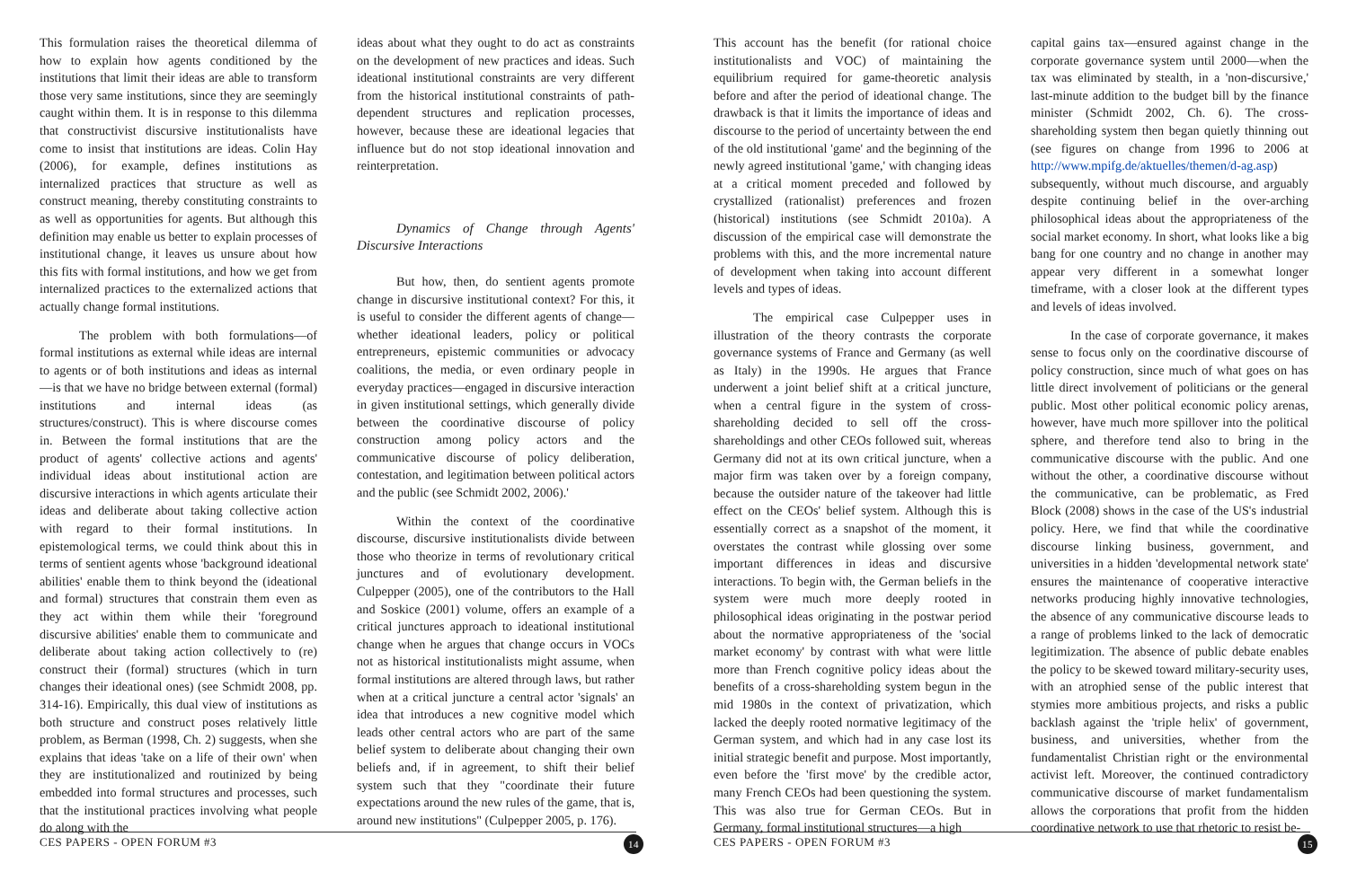This formulation raises the theoretical dilemma of how to explain how agents conditioned by the institutions that limit their ideas are able to transform those very same institutions, since they are seemingly caught within them. It is in response to this dilemma that constructivist discursive institutionalists have come to insist that institutions are ideas. Colin Hay (2006), for example, defines institutions as internalized practices that structure as well as construct meaning, thereby constituting constraints to as well as opportunities for agents. But although this definition may enable us better to explain processes of institutional change, it leaves us unsure about how this fits with formal institutions, and how we get from internalized practices to the externalized actions that actually change formal institutions.
The problem with both formulations—of formal institutions as external while ideas are internal to agents or of both institutions and ideas as internal—is that we have no bridge between external (formal) institutions and internal ideas (as structures/construct). This is where discourse comes in. Between the formal institutions that are the product of agents' collective actions and agents' individual ideas about institutional action are discursive interactions in which agents articulate their ideas and deliberate about taking collective action with regard to their formal institutions. In epistemological terms, we could think about this in terms of sentient agents whose 'background ideational abilities' enable them to think beyond the (ideational and formal) structures that constrain them even as they act within them while their 'foreground discursive abilities' enable them to communicate and deliberate about taking action collectively to (re) construct their (formal) structures (which in turn changes their ideational ones) (see Schmidt 2008, pp. 314-16). Empirically, this dual view of institutions as both structure and construct poses relatively little problem, as Berman (1998, Ch. 2) suggests, when she explains that ideas 'take on a life of their own' when they are institutionalized and routinized by being embedded into formal structures and processes, such that the institutional practices involving what people do along with the
ideas about what they ought to do act as constraints on the development of new practices and ideas. Such ideational institutional constraints are very different from the historical institutional constraints of path-dependent structures and replication processes, however, because these are ideational legacies that influence but do not stop ideational innovation and reinterpretation.
Dynamics of Change through Agents' Discursive Interactions
But how, then, do sentient agents promote change in discursive institutional context? For this, it is useful to consider the different agents of change—whether ideational leaders, policy or political entrepreneurs, epistemic communities or advocacy coalitions, the media, or even ordinary people in everyday practices—engaged in discursive interaction in given institutional settings, which generally divide between the coordinative discourse of policy construction among policy actors and the communicative discourse of policy deliberation, contestation, and legitimation between political actors and the public (see Schmidt 2002, 2006).'
Within the context of the coordinative discourse, discursive institutionalists divide between those who theorize in terms of revolutionary critical junctures and of evolutionary development. Culpepper (2005), one of the contributors to the Hall and Soskice (2001) volume, offers an example of a critical junctures approach to ideational institutional change when he argues that change occurs in VOCs not as historical institutionalists might assume, when formal institutions are altered through laws, but rather when at a critical juncture a central actor 'signals' an idea that introduces a new cognitive model which leads other central actors who are part of the same belief system to deliberate about changing their own beliefs and, if in agreement, to shift their belief system such that they "coordinate their future expectations around the new rules of the game, that is, around new institutions" (Culpepper 2005, p. 176).
CES PAPERS - OPEN FORUM #3 14
This account has the benefit (for rational choice institutionalists and VOC) of maintaining the equilibrium required for game-theoretic analysis before and after the period of ideational change. The drawback is that it limits the importance of ideas and discourse to the period of uncertainty between the end of the old institutional 'game' and the beginning of the newly agreed institutional 'game,' with changing ideas at a critical moment preceded and followed by crystallized (rationalist) preferences and frozen (historical) institutions (see Schmidt 2010a). A discussion of the empirical case will demonstrate the problems with this, and the more incremental nature of development when taking into account different levels and types of ideas.
The empirical case Culpepper uses in illustration of the theory contrasts the corporate governance systems of France and Germany (as well as Italy) in the 1990s. He argues that France underwent a joint belief shift at a critical juncture, when a central figure in the system of cross-shareholding decided to sell off the cross-shareholdings and other CEOs followed suit, whereas Germany did not at its own critical juncture, when a major firm was taken over by a foreign company, because the outsider nature of the takeover had little effect on the CEOs' belief system. Although this is essentially correct as a snapshot of the moment, it overstates the contrast while glossing over some important differences in ideas and discursive interactions. To begin with, the German beliefs in the system were much more deeply rooted in philosophical ideas originating in the postwar period about the normative appropriateness of the 'social market economy' by contrast with what were little more than French cognitive policy ideas about the benefits of a cross-shareholding system begun in the mid 1980s in the context of privatization, which lacked the deeply rooted normative legitimacy of the German system, and which had in any case lost its initial strategic benefit and purpose. Most importantly, even before the 'first move' by the credible actor, many French CEOs had been questioning the system. This was also true for German CEOs. But in Germany, formal institutional structures—a high
capital gains tax—ensured against change in the corporate governance system until 2000—when the tax was eliminated by stealth, in a 'non-discursive,' last-minute addition to the budget bill by the finance minister (Schmidt 2002, Ch. 6). The cross-shareholding system then began quietly thinning out (see figures on change from 1996 to 2006 at http://www.mpifg.de/aktuelles/themen/d-ag.asp) subsequently, without much discourse, and arguably despite continuing belief in the over-arching philosophical ideas about the appropriateness of the social market economy. In short, what looks like a big bang for one country and no change in another may appear very different in a somewhat longer timeframe, with a closer look at the different types and levels of ideas involved.
In the case of corporate governance, it makes sense to focus only on the coordinative discourse of policy construction, since much of what goes on has little direct involvement of politicians or the general public. Most other political economic policy arenas, however, have much more spillover into the political sphere, and therefore tend also to bring in the communicative discourse with the public. And one without the other, a coordinative discourse without the communicative, can be problematic, as Fred Block (2008) shows in the case of the US's industrial policy. Here, we find that while the coordinative discourse linking business, government, and universities in a hidden 'developmental network state' ensures the maintenance of cooperative interactive networks producing highly innovative technologies, the absence of any communicative discourse leads to a range of problems linked to the lack of democratic legitimization. The absence of public debate enables the policy to be skewed toward military-security uses, with an atrophied sense of the public interest that stymies more ambitious projects, and risks a public backlash against the 'triple helix' of government, business, and universities, whether from the fundamentalist Christian right or the environmental activist left. Moreover, the continued contradictory communicative discourse of market fundamentalism allows the corporations that profit from the hidden coordinative network to use that rhetoric to resist be-
CES PAPERS - OPEN FORUM #3 15